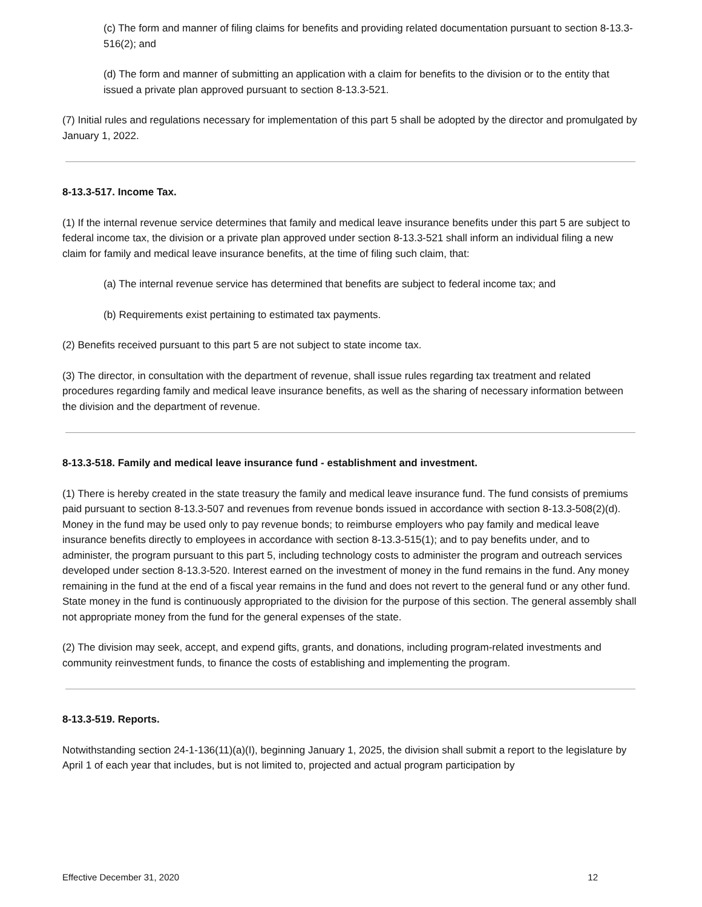(c) The form and manner of filing claims for benefits and providing related documentation pursuant to section 8-13.3-516(2); and
(d) The form and manner of submitting an application with a claim for benefits to the division or to the entity that issued a private plan approved pursuant to section 8-13.3-521.
(7) Initial rules and regulations necessary for implementation of this part 5 shall be adopted by the director and promulgated by January 1, 2022.
8-13.3-517. Income Tax.
(1) If the internal revenue service determines that family and medical leave insurance benefits under this part 5 are subject to federal income tax, the division or a private plan approved under section 8-13.3-521 shall inform an individual filing a new claim for family and medical leave insurance benefits, at the time of filing such claim, that:
(a) The internal revenue service has determined that benefits are subject to federal income tax; and
(b) Requirements exist pertaining to estimated tax payments.
(2) Benefits received pursuant to this part 5 are not subject to state income tax.
(3) The director, in consultation with the department of revenue, shall issue rules regarding tax treatment and related procedures regarding family and medical leave insurance benefits, as well as the sharing of necessary information between the division and the department of revenue.
8-13.3-518. Family and medical leave insurance fund - establishment and investment.
(1) There is hereby created in the state treasury the family and medical leave insurance fund. The fund consists of premiums paid pursuant to section 8-13.3-507 and revenues from revenue bonds issued in accordance with section 8-13.3-508(2)(d). Money in the fund may be used only to pay revenue bonds; to reimburse employers who pay family and medical leave insurance benefits directly to employees in accordance with section 8-13.3-515(1); and to pay benefits under, and to administer, the program pursuant to this part 5, including technology costs to administer the program and outreach services developed under section 8-13.3-520. Interest earned on the investment of money in the fund remains in the fund. Any money remaining in the fund at the end of a fiscal year remains in the fund and does not revert to the general fund or any other fund. State money in the fund is continuously appropriated to the division for the purpose of this section. The general assembly shall not appropriate money from the fund for the general expenses of the state.
(2) The division may seek, accept, and expend gifts, grants, and donations, including program-related investments and community reinvestment funds, to finance the costs of establishing and implementing the program.
8-13.3-519. Reports.
Notwithstanding section 24-1-136(11)(a)(I), beginning January 1, 2025, the division shall submit a report to the legislature by April 1 of each year that includes, but is not limited to, projected and actual program participation by
Effective December 31, 2020 12